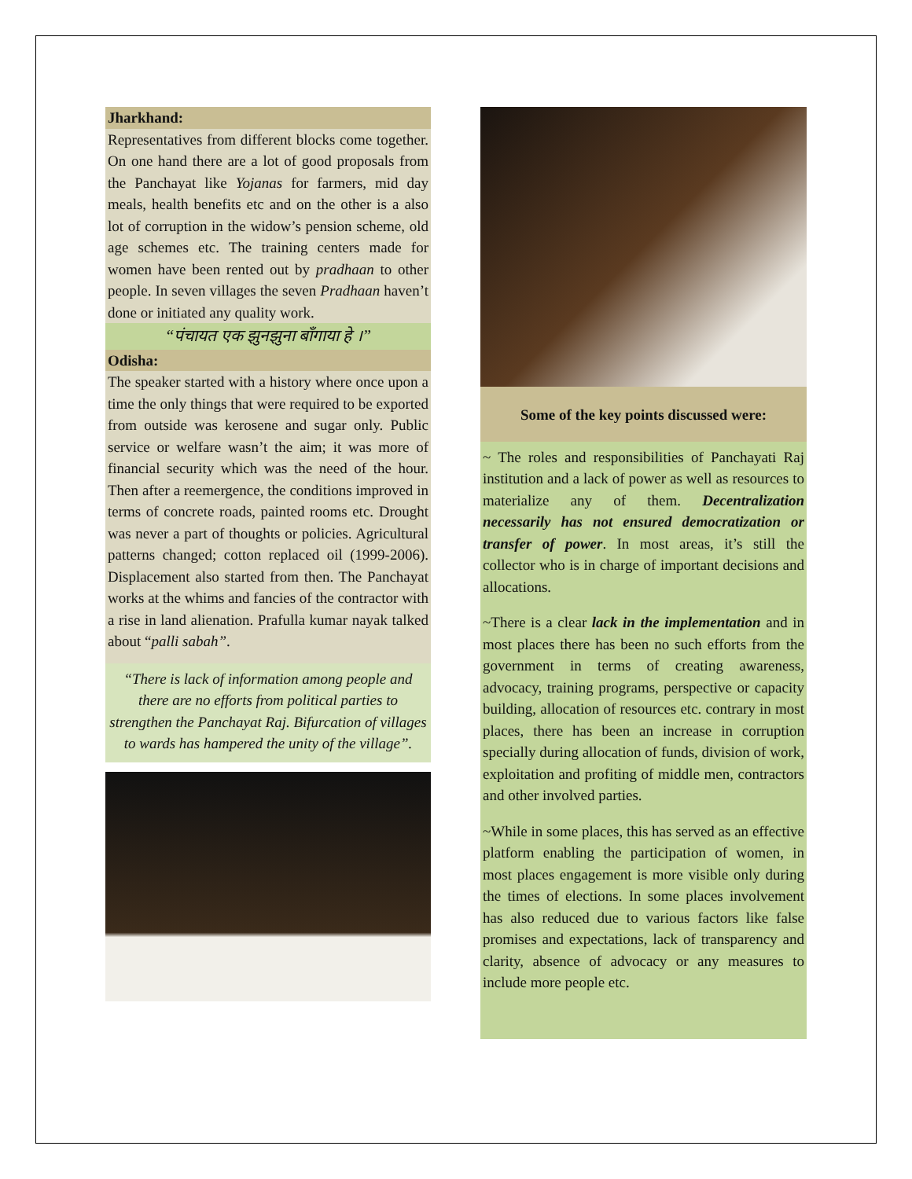Jharkhand:
Representatives from different blocks come together. On one hand there are a lot of good proposals from the Panchayat like Yojanas for farmers, mid day meals, health benefits etc and on the other is a also lot of corruption in the widow’s pension scheme, old age schemes etc. The training centers made for women have been rented out by pradhaan to other people. In seven villages the seven Pradhaan haven’t done or initiated any quality work.
“पंचायत एक झुनझुना बाँगाया हे ।”
Odisha:
The speaker started with a history where once upon a time the only things that were required to be exported from outside was kerosene and sugar only. Public service or welfare wasn’t the aim; it was more of financial security which was the need of the hour. Then after a reemergence, the conditions improved in terms of concrete roads, painted rooms etc. Drought was never a part of thoughts or policies. Agricultural patterns changed; cotton replaced oil (1999-2006). Displacement also started from then. The Panchayat works at the whims and fancies of the contractor with a rise in land alienation. Prafulla kumar nayak talked about “palli sabah”.
“There is lack of information among people and there are no efforts from political parties to strengthen the Panchayat Raj. Bifurcation of villages to wards has hampered the unity of the village”.
Some of the key points discussed were:
~ The roles and responsibilities of Panchayati Raj institution and a lack of power as well as resources to materialize any of them. Decentralization necessarily has not ensured democratization or transfer of power. In most areas, it’s still the collector who is in charge of important decisions and allocations.
~There is a clear lack in the implementation and in most places there has been no such efforts from the government in terms of creating awareness, advocacy, training programs, perspective or capacity building, allocation of resources etc. contrary in most places, there has been an increase in corruption specially during allocation of funds, division of work, exploitation and profiting of middle men, contractors and other involved parties.
~While in some places, this has served as an effective platform enabling the participation of women, in most places engagement is more visible only during the times of elections. In some places involvement has also reduced due to various factors like false promises and expectations, lack of transparency and clarity, absence of advocacy or any measures to include more people etc.